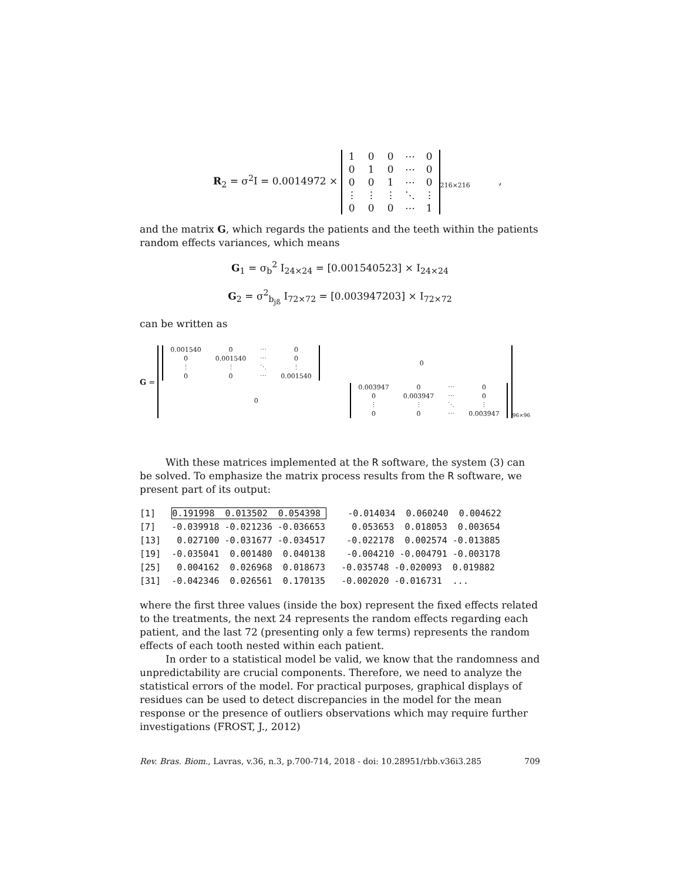R<sub>2</sub> = σ<sup>2</sup>I = 0.0014972 ×
| 1 | 0 | 0 | ⋯ | 0 |
| 0 | 1 | 0 | ⋯ | 0 |
| 0 | 0 | 1 | ⋯ | 0 |
| ⋮ | ⋮ | ⋮ | ⋱ | ⋮ |
| 0 | 0 | 0 | ⋯ | 1 |
<sub>216×216</sub> ,
and the matrix G, which regards the patients and the teeth within the patients random effects variances, which means
G<sub>1</sub> = σ<sub>b</sub><sup>2</sup> I<sub>24×24</sub> = [0.001540523] × I<sub>24×24</sub>
G<sub>2</sub> = σ<sup>2</sup><sub>b<sub>jß</sub></sub> I<sub>72×72</sub> = [0.003947203] × I<sub>72×72</sub>
can be written as
G =
| 0.001540 | 0 | ⋯ | 0 |
| 0 | 0.001540 | ⋯ | 0 |
| ⋮ | ⋮ | ⋱ | ⋮ |
| 0 | 0 | ⋯ | 0.001540 |
0
0
| 0.003947 | 0 | ⋯ | 0 |
| 0 | 0.003947 | ⋯ | 0 |
| ⋮ | ⋮ | ⋱ | ⋮ |
| 0 | 0 | ⋯ | 0.003947 |
<sub>96×96</sub>
With these matrices implemented at the R software, the system (3) can be solved. To emphasize the matrix process results from the R software, we present part of its output:
[1]   0.191998  0.013502  0.054398     -0.014034  0.060240  0.004622
[7]   -0.039918 -0.021236 -0.036653     0.053653  0.018053  0.003654
[13]   0.027100 -0.031677 -0.034517    -0.022178  0.002574 -0.013885
[19]  -0.035041  0.001480  0.040138    -0.004210 -0.004791 -0.003178
[25]   0.004162  0.026968  0.018673   -0.035748 -0.020093  0.019882
[31]  -0.042346  0.026561  0.170135   -0.002020 -0.016731  ...
where the first three values (inside the box) represent the fixed effects related to the treatments, the next 24 represents the random effects regarding each patient, and the last 72 (presenting only a few terms) represents the random effects of each tooth nested within each patient.
In order to a statistical model be valid, we know that the randomness and unpredictability are crucial components. Therefore, we need to analyze the statistical errors of the model. For practical purposes, graphical displays of residues can be used to detect discrepancies in the model for the mean response or the presence of outliers observations which may require further investigations (FROST, J., 2012)
Rev. Bras. Biom., Lavras, v.36, n.3, p.700-714, 2018 - doi: 10.28951/rbb.v36i3.285 709